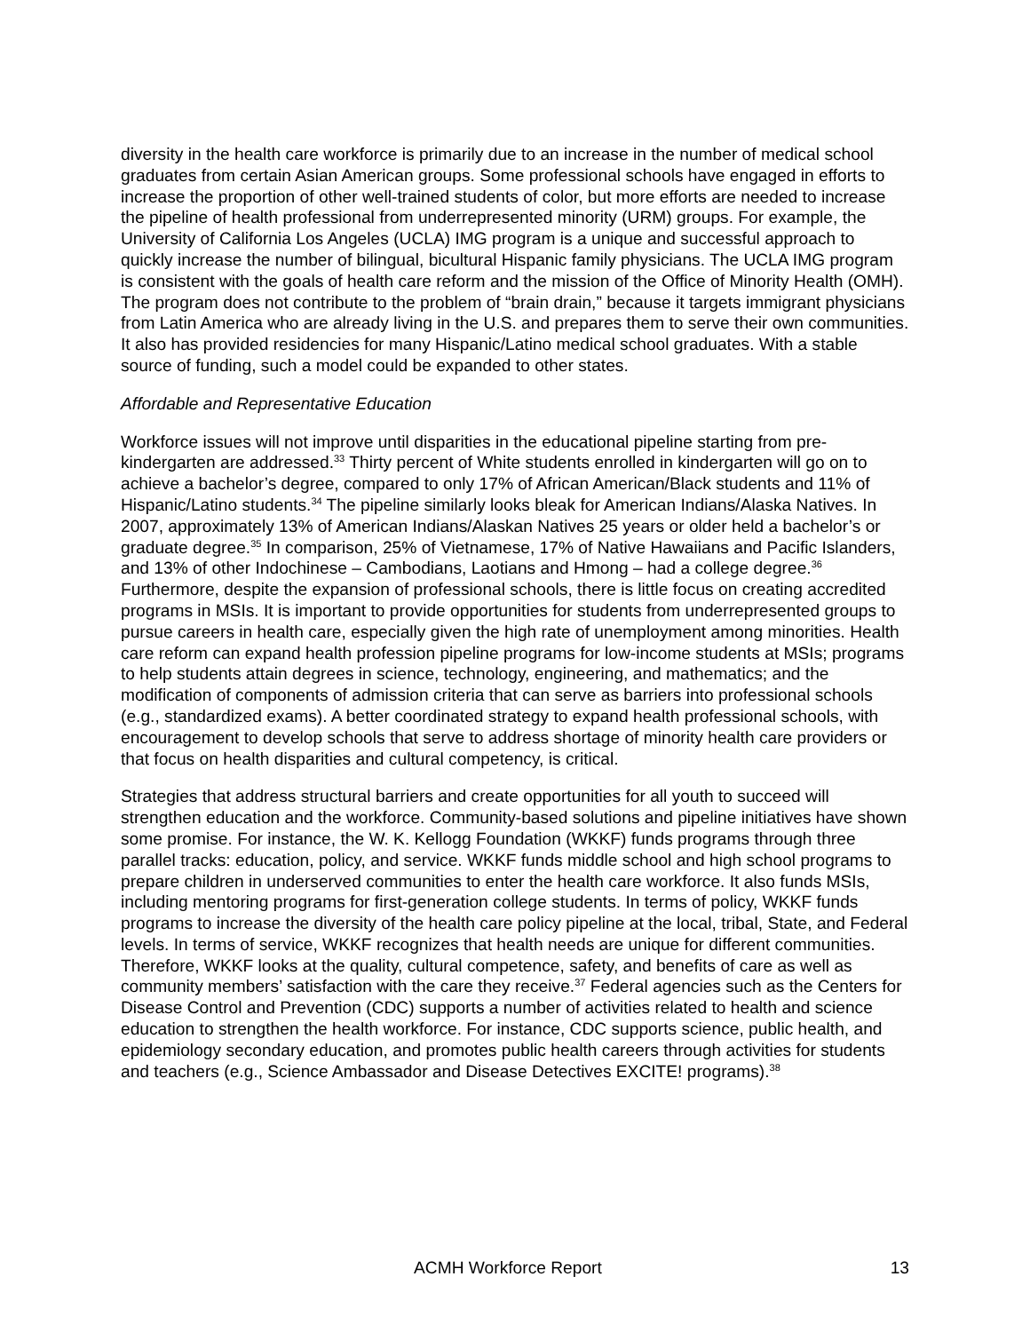diversity in the health care workforce is primarily due to an increase in the number of medical school graduates from certain Asian American groups. Some professional schools have engaged in efforts to increase the proportion of other well-trained students of color, but more efforts are needed to increase the pipeline of health professional from underrepresented minority (URM) groups. For example, the University of California Los Angeles (UCLA) IMG program is a unique and successful approach to quickly increase the number of bilingual, bicultural Hispanic family physicians. The UCLA IMG program is consistent with the goals of health care reform and the mission of the Office of Minority Health (OMH). The program does not contribute to the problem of “brain drain,” because it targets immigrant physicians from Latin America who are already living in the U.S. and prepares them to serve their own communities. It also has provided residencies for many Hispanic/Latino medical school graduates. With a stable source of funding, such a model could be expanded to other states.
Affordable and Representative Education
Workforce issues will not improve until disparities in the educational pipeline starting from pre-kindergarten are addressed.<sup>33</sup> Thirty percent of White students enrolled in kindergarten will go on to achieve a bachelor’s degree, compared to only 17% of African American/Black students and 11% of Hispanic/Latino students.<sup>34</sup> The pipeline similarly looks bleak for American Indians/Alaska Natives. In 2007, approximately 13% of American Indians/Alaskan Natives 25 years or older held a bachelor’s or graduate degree.<sup>35</sup> In comparison, 25% of Vietnamese, 17% of Native Hawaiians and Pacific Islanders, and 13% of other Indochinese – Cambodians, Laotians and Hmong – had a college degree.<sup>36</sup> Furthermore, despite the expansion of professional schools, there is little focus on creating accredited programs in MSIs. It is important to provide opportunities for students from underrepresented groups to pursue careers in health care, especially given the high rate of unemployment among minorities. Health care reform can expand health profession pipeline programs for low-income students at MSIs; programs to help students attain degrees in science, technology, engineering, and mathematics; and the modification of components of admission criteria that can serve as barriers into professional schools (e.g., standardized exams). A better coordinated strategy to expand health professional schools, with encouragement to develop schools that serve to address shortage of minority health care providers or that focus on health disparities and cultural competency, is critical.
Strategies that address structural barriers and create opportunities for all youth to succeed will strengthen education and the workforce. Community-based solutions and pipeline initiatives have shown some promise. For instance, the W. K. Kellogg Foundation (WKKF) funds programs through three parallel tracks: education, policy, and service. WKKF funds middle school and high school programs to prepare children in underserved communities to enter the health care workforce. It also funds MSIs, including mentoring programs for first-generation college students. In terms of policy, WKKF funds programs to increase the diversity of the health care policy pipeline at the local, tribal, State, and Federal levels. In terms of service, WKKF recognizes that health needs are unique for different communities. Therefore, WKKF looks at the quality, cultural competence, safety, and benefits of care as well as community members’ satisfaction with the care they receive.<sup>37</sup> Federal agencies such as the Centers for Disease Control and Prevention (CDC) supports a number of activities related to health and science education to strengthen the health workforce. For instance, CDC supports science, public health, and epidemiology secondary education, and promotes public health careers through activities for students and teachers (e.g., Science Ambassador and Disease Detectives EXCITE! programs).<sup>38</sup>
ACMH Workforce Report 13